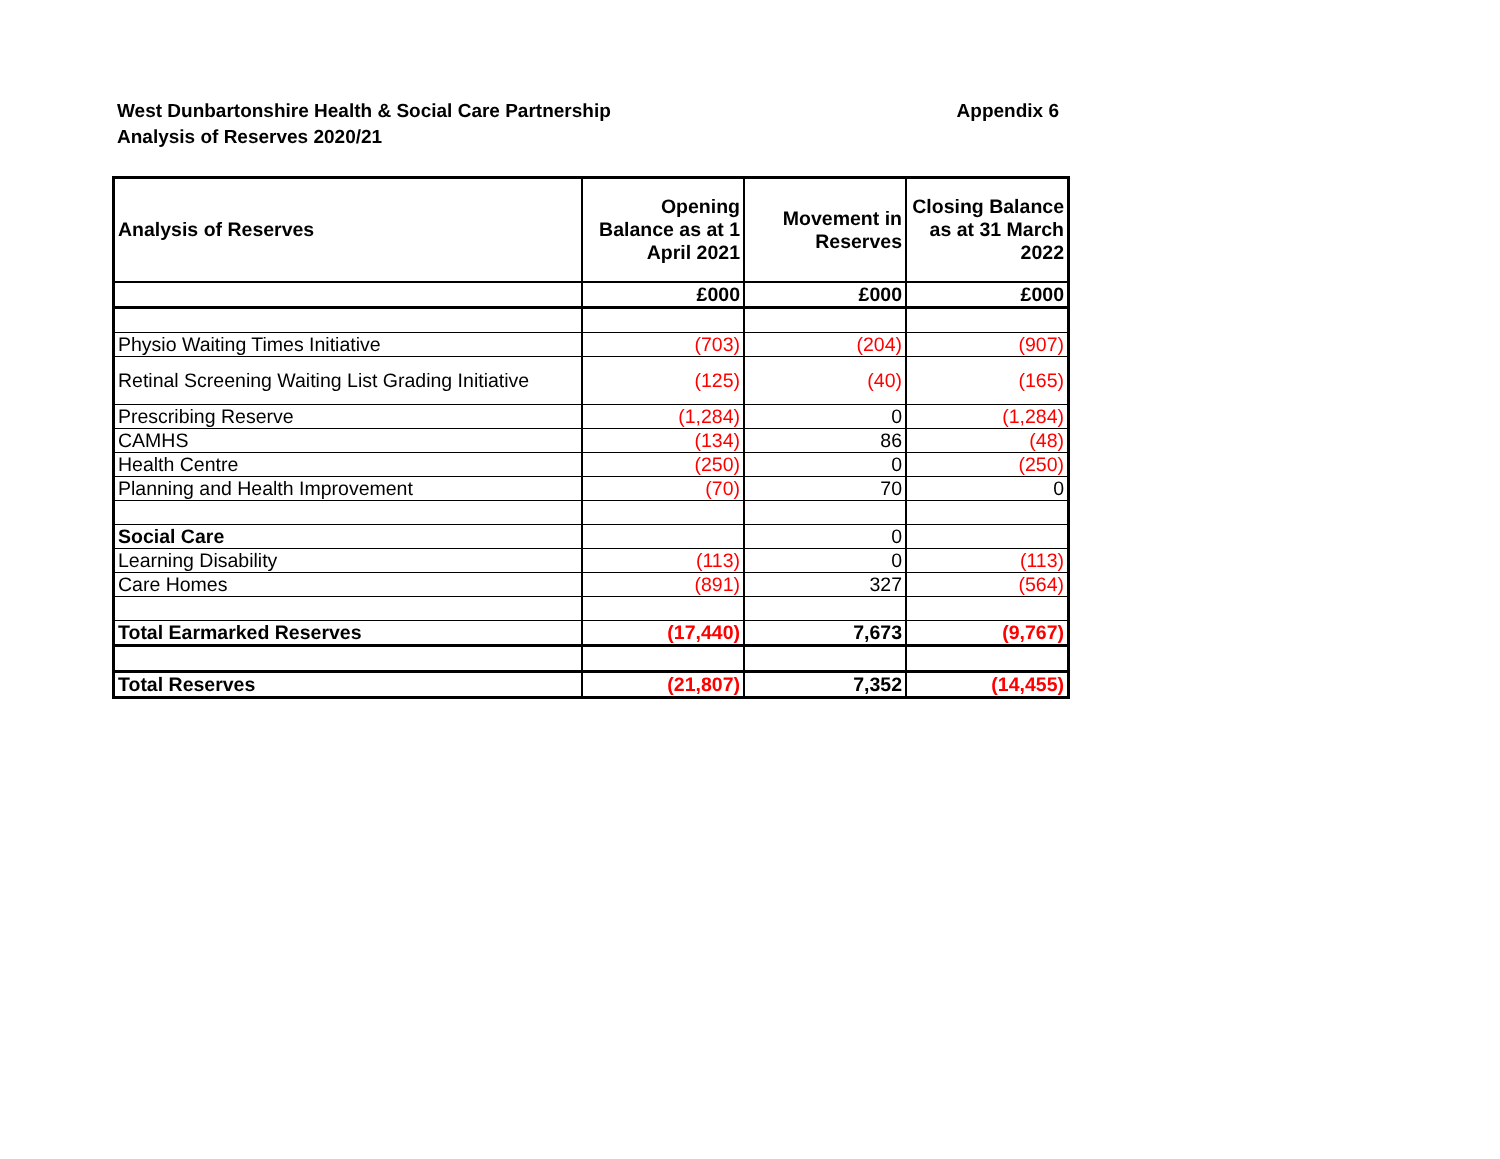West Dunbartonshire Health & Social Care Partnership
Analysis of Reserves 2020/21
Appendix 6
| Analysis of Reserves | Opening Balance as at 1 April 2021 | Movement in Reserves | Closing Balance as at 31 March 2022 |
| --- | --- | --- | --- |
| | £000 | £000 | £000 |
| Physio Waiting Times Initiative | (703) | (204) | (907) |
| Retinal Screening Waiting List Grading Initiative | (125) | (40) | (165) |
| Prescribing Reserve | (1,284) | 0 | (1,284) |
| CAMHS | (134) | 86 | (48) |
| Health Centre | (250) | 0 | (250) |
| Planning and Health Improvement | (70) | 70 | 0 |
| Social Care | | 0 | |
| Learning Disability | (113) | 0 | (113) |
| Care Homes | (891) | 327 | (564) |
| Total Earmarked Reserves | (17,440) | 7,673 | (9,767) |
| Total Reserves | (21,807) | 7,352 | (14,455) |